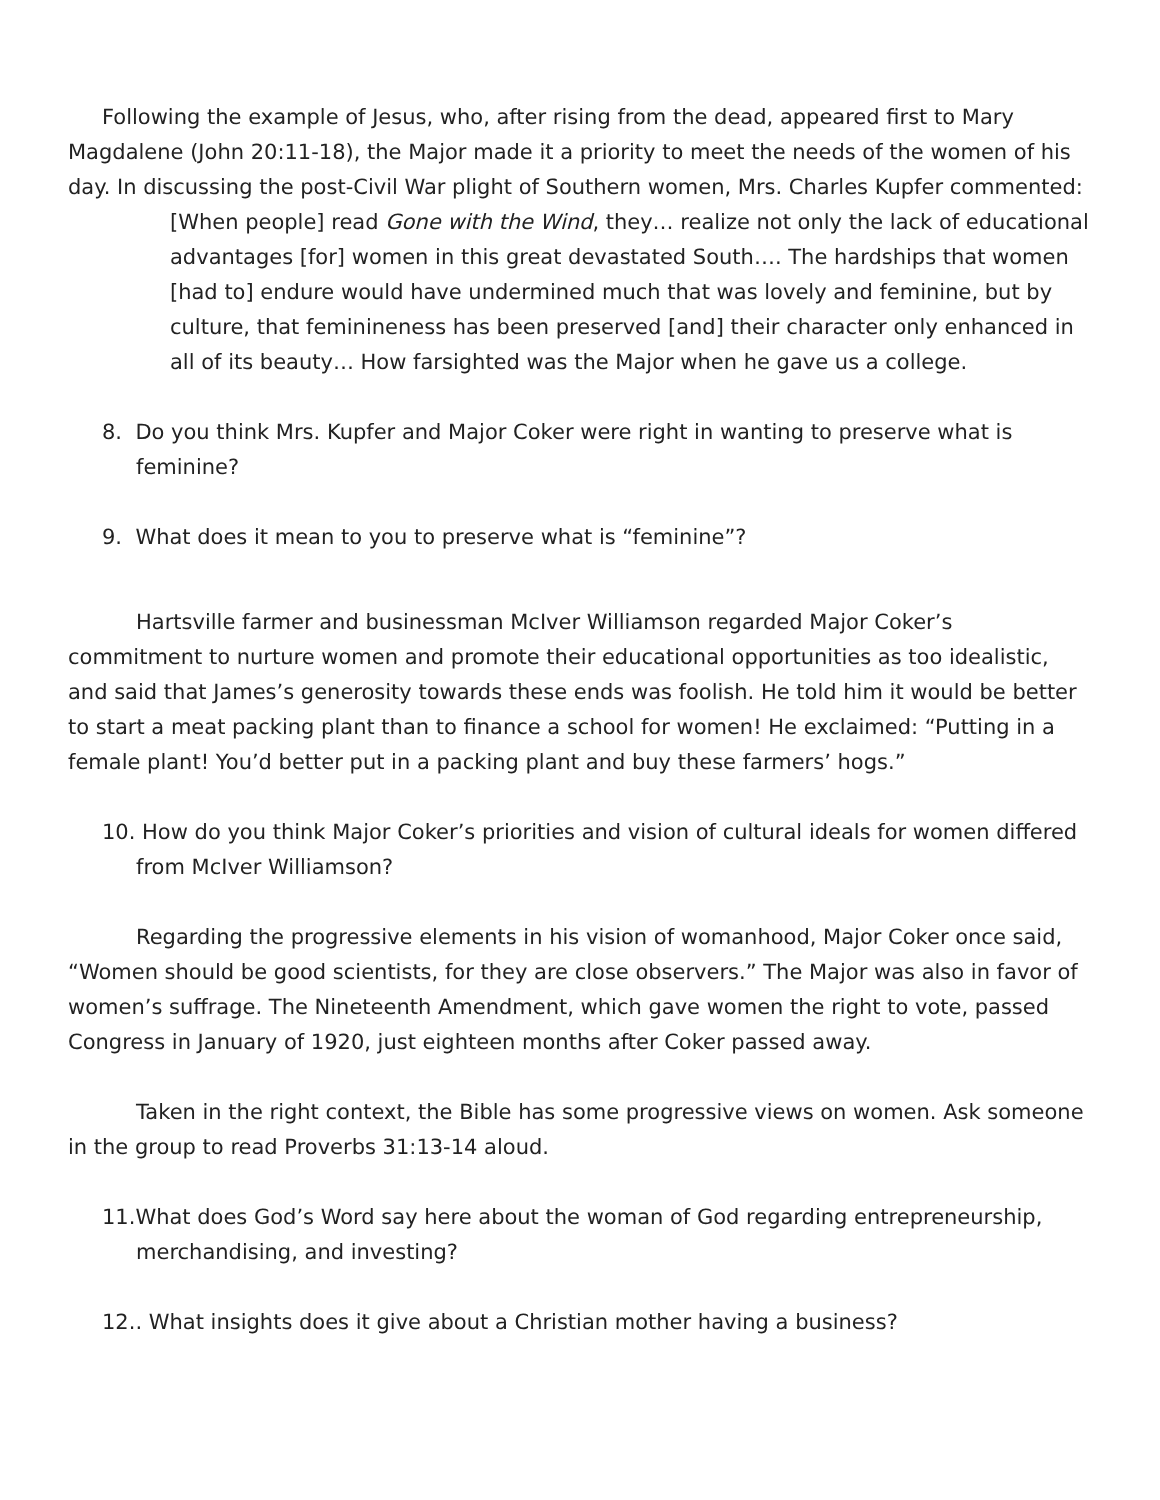Following the example of Jesus, who, after rising from the dead, appeared first to Mary Magdalene (John 20:11-18), the Major made it a priority to meet the needs of the women of his day. In discussing the post-Civil War plight of Southern women, Mrs. Charles Kupfer commented:
[When people] read Gone with the Wind, they… realize not only the lack of educational advantages [for] women in this great devastated South…. The hardships that women [had to] endure would have undermined much that was lovely and feminine, but by culture, that feminineness has been preserved [and] their character only enhanced in all of its beauty… How farsighted was the Major when he gave us a college.
8. Do you think Mrs. Kupfer and Major Coker were right in wanting to preserve what is feminine?
9. What does it mean to you to preserve what is “feminine”?
Hartsville farmer and businessman McIver Williamson regarded Major Coker’s commitment to nurture women and promote their educational opportunities as too idealistic, and said that James’s generosity towards these ends was foolish. He told him it would be better to start a meat packing plant than to finance a school for women! He exclaimed: “Putting in a female plant! You’d better put in a packing plant and buy these farmers’ hogs.”
10. How do you think Major Coker’s priorities and vision of cultural ideals for women differed from McIver Williamson?
Regarding the progressive elements in his vision of womanhood, Major Coker once said, “Women should be good scientists, for they are close observers.” The Major was also in favor of women’s suffrage. The Nineteenth Amendment, which gave women the right to vote, passed Congress in January of 1920, just eighteen months after Coker passed away.
Taken in the right context, the Bible has some progressive views on women. Ask someone in the group to read Proverbs 31:13-14 aloud.
11.What does God’s Word say here about the woman of God regarding entrepreneurship, merchandising, and investing?
12.. What insights does it give about a Christian mother having a business?